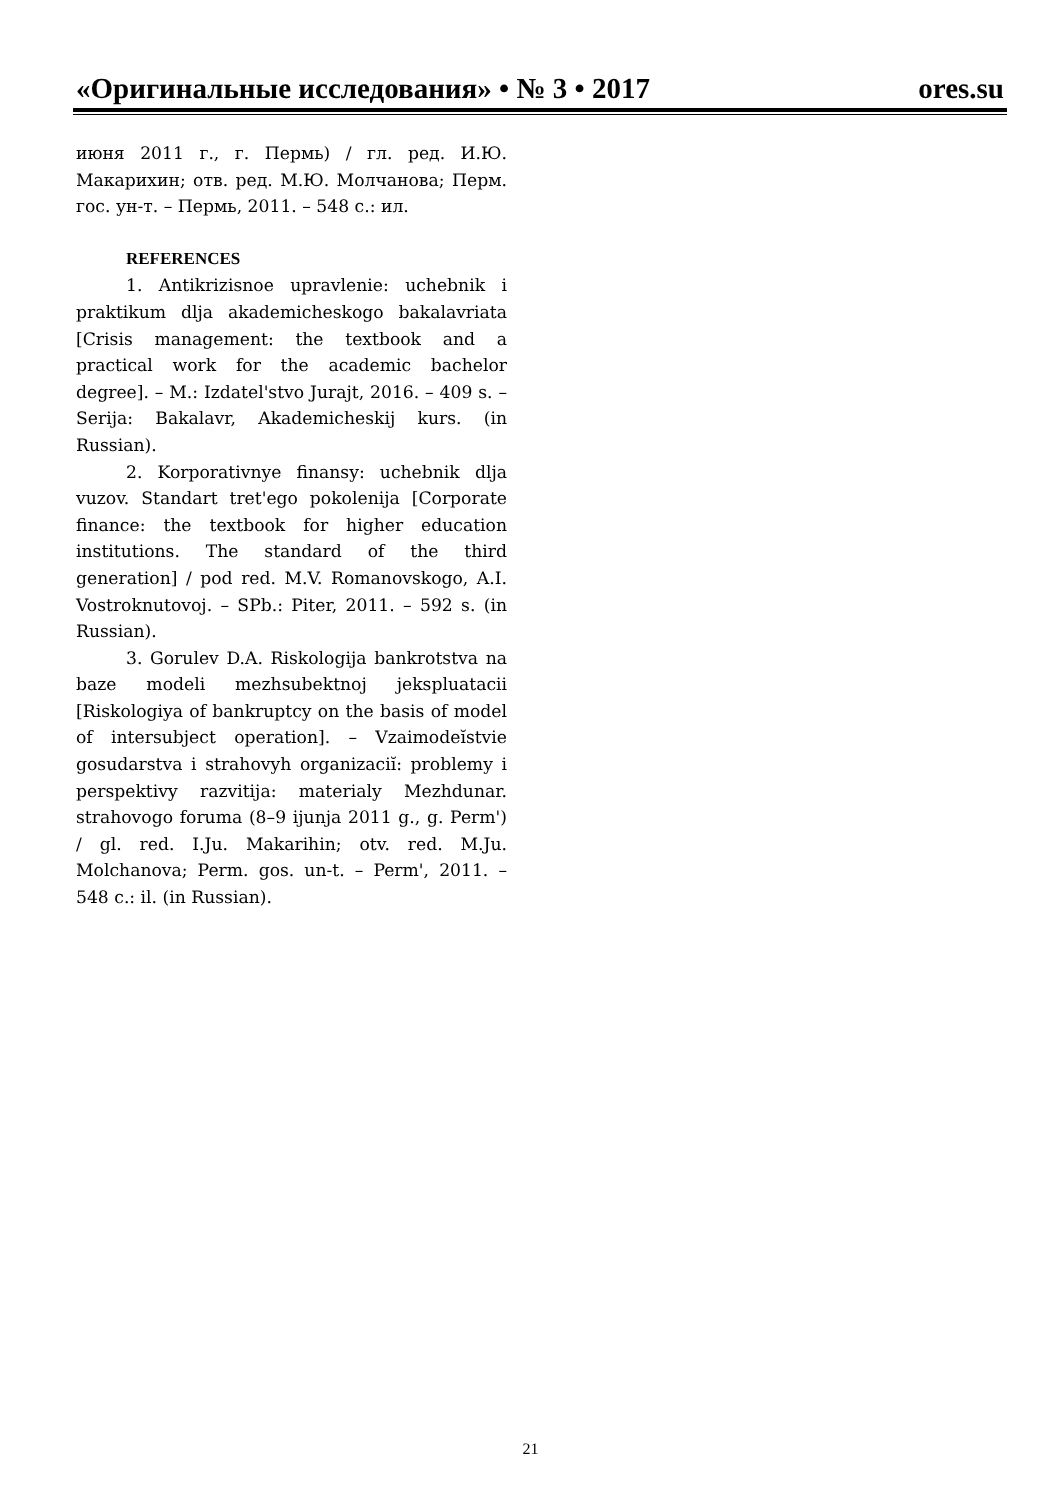«Оригинальные исследования» • № 3 • 2017 ores.su
июня 2011 г., г. Пермь) / гл. ред. И.Ю. Макарихин; отв. ред. М.Ю. Молчанова; Перм. гос. ун-т. – Пермь, 2011. – 548 с.: ил.
REFERENCES
1. Antikrizisnoe upravlenie: uchebnik i praktikum dlja akademicheskogo bakalavriata [Crisis management: the textbook and a practical work for the academic bachelor degree]. – M.: Izdatel'stvo Jurajt, 2016. – 409 s. – Serija: Bakalavr, Akademicheskij kurs. (in Russian).
2. Korporativnye finansy: uchebnik dlja vuzov. Standart tret'ego pokolenija [Corporate finance: the textbook for higher education institutions. The standard of the third generation] / pod red. M.V. Romanovskogo, A.I. Vostroknutovoj. – SPb.: Piter, 2011. – 592 s. (in Russian).
3. Gorulev D.A. Riskologija bankrotstva na baze modeli mezhsubektnoj jekspluatacii [Riskologiya of bankruptcy on the basis of model of intersubject operation]. – Vzaimodeĭstvie gosudarstva i strahovyh organizaciĭ: problemy i perspektivy razvitija: materialy Mezhdunar. strahovogo foruma (8–9 ijunja 2011 g., g. Perm') / gl. red. I.Ju. Makarihin; otv. red. M.Ju. Molchanova; Perm. gos. un-t. – Perm', 2011. – 548 c.: il. (in Russian).
21